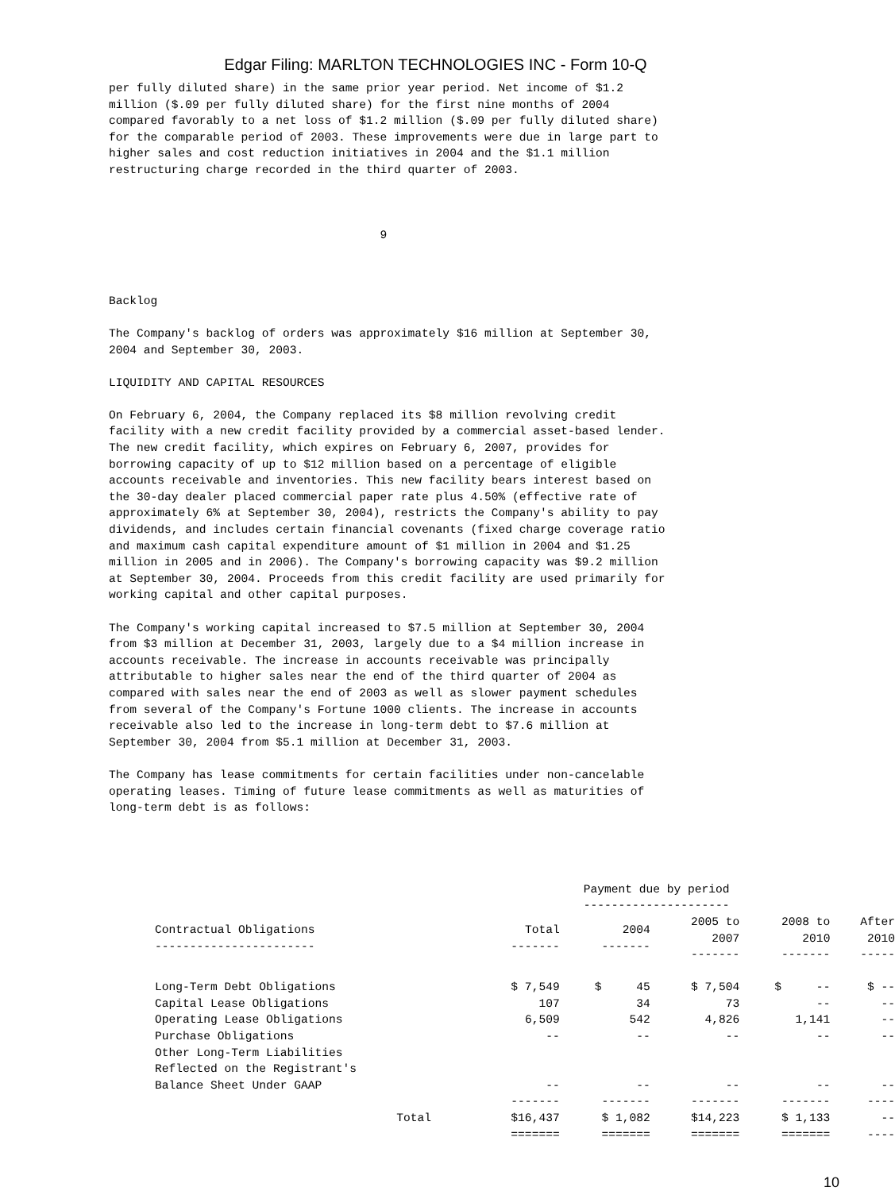Edgar Filing: MARLTON TECHNOLOGIES INC - Form 10-Q
per fully diluted share) in the same prior year period. Net income of $1.2
million ($.09 per fully diluted share) for the first nine months of 2004
compared favorably to a net loss of $1.2 million ($.09 per fully diluted share)
for the comparable period of 2003. These improvements were due in large part to
higher sales and cost reduction initiatives in 2004 and the $1.1 million
restructuring charge recorded in the third quarter of 2003.



                                       9



Backlog

The Company's backlog of orders was approximately $16 million at September 30,
2004 and September 30, 2003.

LIQUIDITY AND CAPITAL RESOURCES

On February 6, 2004, the Company replaced its $8 million revolving credit
facility with a new credit facility provided by a commercial asset-based lender.
The new credit facility, which expires on February 6, 2007, provides for
borrowing capacity of up to $12 million based on a percentage of eligible
accounts receivable and inventories. This new facility bears interest based on
the 30-day dealer placed commercial paper rate plus 4.50% (effective rate of
approximately 6% at September 30, 2004), restricts the Company's ability to pay
dividends, and includes certain financial covenants (fixed charge coverage ratio
and maximum cash capital expenditure amount of $1 million in 2004 and $1.25
million in 2005 and in 2006). The Company's borrowing capacity was $9.2 million
at September 30, 2004. Proceeds from this credit facility are used primarily for
working capital and other capital purposes.

The Company's working capital increased to $7.5 million at September 30, 2004
from $3 million at December 31, 2003, largely due to a $4 million increase in
accounts receivable. The increase in accounts receivable was principally
attributable to higher sales near the end of the third quarter of 2004 as
compared with sales near the end of 2003 as well as slower payment schedules
from several of the Company's Fortune 1000 clients. The increase in accounts
receivable also led to the increase in long-term debt to $7.6 million at
September 30, 2004 from $5.1 million at December 31, 2003.

The Company has lease commitments for certain facilities under non-cancelable
operating leases. Timing of future lease commitments as well as maturities of
long-term debt is as follows:
| | | Payment due by period --------------------- | | | |
| --- | --- | --- | --- | --- | --- |
| Contractual Obligations ----------------------- | Total ------- | 2004 ------- | 2005 to 2007 ------- | 2008 to 2010 ------- | After 2010 ----- |
| Long-Term Debt Obligations | $ 7,549 | $ 45 | $ 7,504 | $ -- | $ -- |
| Capital Lease Obligations | 107 | 34 | 73 | -- | -- |
| Operating Lease Obligations | 6,509 | 542 | 4,826 | 1,141 | -- |
| Purchase Obligations | -- | -- | -- | -- | -- |
| Other Long-Term Liabilities Reflected on the Registrant's Balance Sheet Under GAAP | -- | -- | -- | -- | -- |
| | ------- | ------- | ------- | ------- | ---- |
| Total | $16,437 | $ 1,082 | $14,223 | $ 1,133 | -- |
| | ======= | ======= | ======= | ======= | ---- |
10